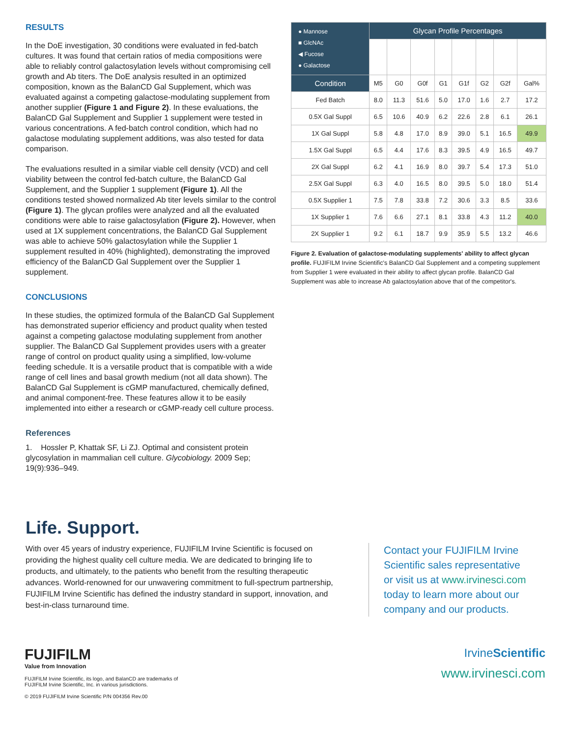RESULTS
In the DoE investigation, 30 conditions were evaluated in fed-batch cultures. It was found that certain ratios of media compositions were able to reliably control galactosylation levels without compromising cell growth and Ab titers. The DoE analysis resulted in an optimized composition, known as the BalanCD Gal Supplement, which was evaluated against a competing galactose-modulating supplement from another supplier (Figure 1 and Figure 2). In these evaluations, the BalanCD Gal Supplement and Supplier 1 supplement were tested in various concentrations. A fed-batch control condition, which had no galactose modulating supplement additions, was also tested for data comparison.
The evaluations resulted in a similar viable cell density (VCD) and cell viability between the control fed-batch culture, the BalanCD Gal Supplement, and the Supplier 1 supplement (Figure 1). All the conditions tested showed normalized Ab titer levels similar to the control (Figure 1). The glycan profiles were analyzed and all the evaluated conditions were able to raise galactosylation (Figure 2). However, when used at 1X supplement concentrations, the BalanCD Gal Supplement was able to achieve 50% galactosylation while the Supplier 1 supplement resulted in 40% (highlighted), demonstrating the improved efficiency of the BalanCD Gal Supplement over the Supplier 1 supplement.
CONCLUSIONS
In these studies, the optimized formula of the BalanCD Gal Supplement has demonstrated superior efficiency and product quality when tested against a competing galactose modulating supplement from another supplier. The BalanCD Gal Supplement provides users with a greater range of control on product quality using a simplified, low-volume feeding schedule. It is a versatile product that is compatible with a wide range of cell lines and basal growth medium (not all data shown). The BalanCD Gal Supplement is cGMP manufactured, chemically defined, and animal component-free. These features allow it to be easily implemented into either a research or cGMP-ready cell culture process.
References
1. Hossler P, Khattak SF, Li ZJ. Optimal and consistent protein glycosylation in mammalian cell culture. Glycobiology. 2009 Sep; 19(9):936–949.
| ● Mannose ■ GlcNAc ◀ Fucose ● Galactose | Glycan Profile Percentages | | | | | | | |
| --- | --- | --- | --- | --- | --- | --- | --- | --- |
| Condition | M5 | G0 | G0f | G1 | G1f | G2 | G2f | Gal% |
| Fed Batch | 8.0 | 11.3 | 51.6 | 5.0 | 17.0 | 1.6 | 2.7 | 17.2 |
| 0.5X Gal Suppl | 6.5 | 10.6 | 40.9 | 6.2 | 22.6 | 2.8 | 6.1 | 26.1 |
| 1X Gal Suppl | 5.8 | 4.8 | 17.0 | 8.9 | 39.0 | 5.1 | 16.5 | 49.9 |
| 1.5X Gal Suppl | 6.5 | 4.4 | 17.6 | 8.3 | 39.5 | 4.9 | 16.5 | 49.7 |
| 2X Gal Suppl | 6.2 | 4.1 | 16.9 | 8.0 | 39.7 | 5.4 | 17.3 | 51.0 |
| 2.5X Gal Suppl | 6.3 | 4.0 | 16.5 | 8.0 | 39.5 | 5.0 | 18.0 | 51.4 |
| 0.5X Supplier 1 | 7.5 | 7.8 | 33.8 | 7.2 | 30.6 | 3.3 | 8.5 | 33.6 |
| 1X Supplier 1 | 7.6 | 6.6 | 27.1 | 8.1 | 33.8 | 4.3 | 11.2 | 40.0 |
| 2X Supplier 1 | 9.2 | 6.1 | 18.7 | 9.9 | 35.9 | 5.5 | 13.2 | 46.6 |
Figure 2. Evaluation of galactose-modulating supplements' ability to affect glycan profile. FUJIFILM Irvine Scientific's BalanCD Gal Supplement and a competing supplement from Supplier 1 were evaluated in their ability to affect glycan profile. BalanCD Gal Supplement was able to increase Ab galactosylation above that of the competitor's.
Life. Support.
With over 45 years of industry experience, FUJIFILM Irvine Scientific is focused on providing the highest quality cell culture media. We are dedicated to bringing life to products, and ultimately, to the patients who benefit from the resulting therapeutic advances. World-renowned for our unwavering commitment to full-spectrum partnership, FUJIFILM Irvine Scientific has defined the industry standard in support, innovation, and best-in-class turnaround time.
Contact your FUJIFILM Irvine Scientific sales representative or visit us at www.irvinesci.com today to learn more about our company and our products.
FUJIFILM
Value from Innovation
FUJIFILM Irvine Scientific, its logo, and BalanCD are trademarks of
FUJIFILM Irvine Scientific, Inc. in various jurisdictions.
© 2019 FUJIFILM Irvine Scientific P/N 004356 Rev.00
IrvineScientific
www.irvinesci.com